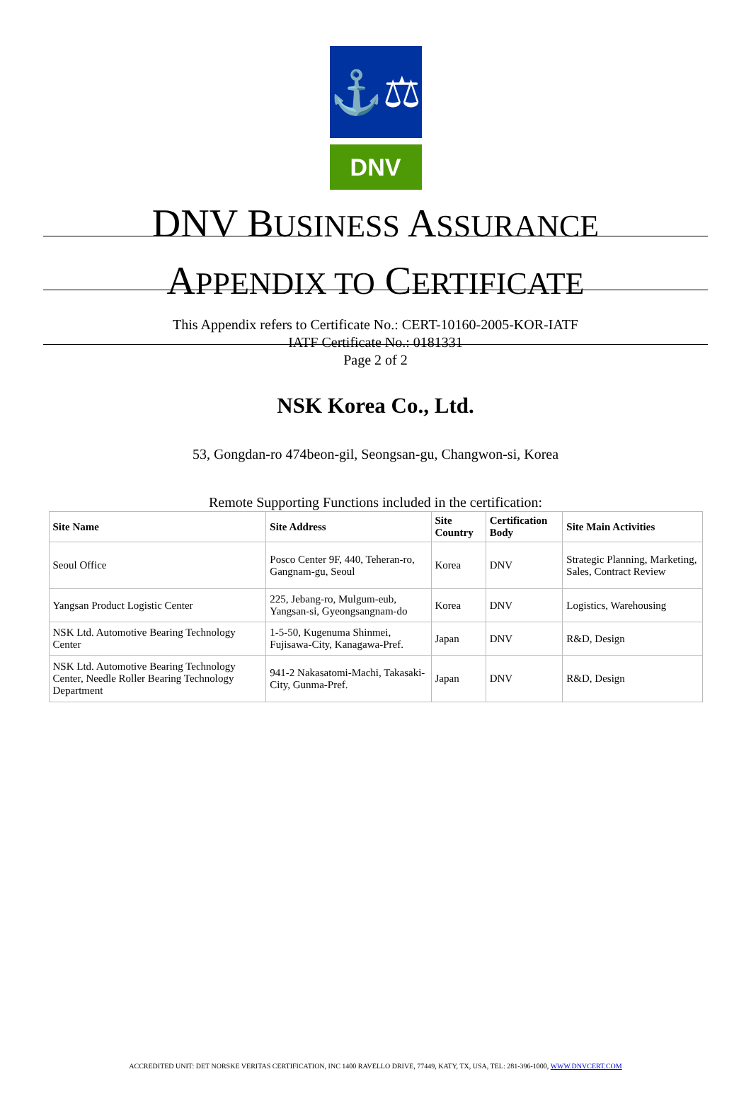⚓⚖
DNV
DNV BUSINESS ASSURANCE
APPENDIX TO CERTIFICATE
This Appendix refers to Certificate No.: CERT-10160-2005-KOR-IATF
IATF Certificate No.: 0181331
Page 2 of 2
NSK Korea Co., Ltd.
53, Gongdan-ro 474beon-gil, Seongsan-gu, Changwon-si, Korea
Remote Supporting Functions included in the certification:
| Site Name | Site Address | Site Country | Certification Body | Site Main Activities |
| --- | --- | --- | --- | --- |
| Seoul Office | Posco Center 9F, 440, Teheran-ro, Gangnam-gu, Seoul | Korea | DNV | Strategic Planning, Marketing, Sales, Contract Review |
| Yangsan Product Logistic Center | 225, Jebang-ro, Mulgum-eub, Yangsan-si, Gyeongsangnam-do | Korea | DNV | Logistics, Warehousing |
| NSK Ltd. Automotive Bearing Technology Center | 1-5-50, Kugenuma Shinmei, Fujisawa-City, Kanagawa-Pref. | Japan | DNV | R&D, Design |
| NSK Ltd. Automotive Bearing Technology Center, Needle Roller Bearing Technology Department | 941-2 Nakasatomi-Machi, Takasaki-City, Gunma-Pref. | Japan | DNV | R&D, Design |
ACCREDITED UNIT: DET NORSKE VERITAS CERTIFICATION, INC 1400 RAVELLO DRIVE, 77449, KATY, TX, USA, TEL: 281-396-1000, WWW.DNVCERT.COM